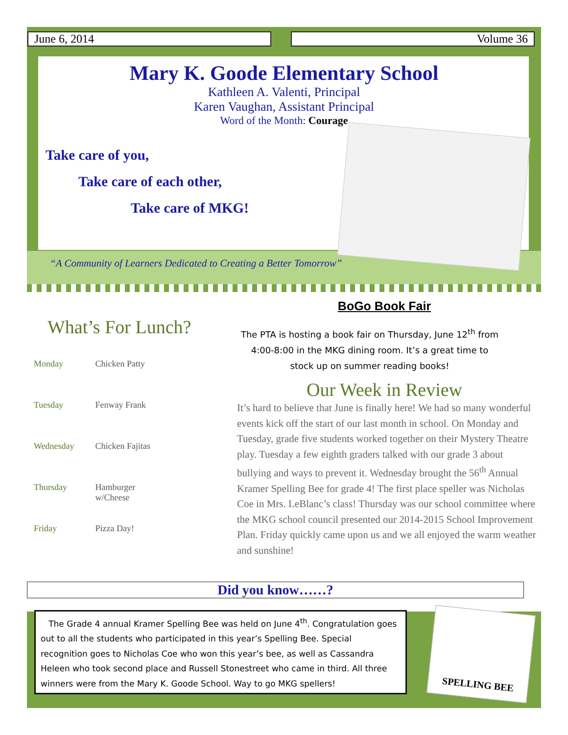June 6, 2014 Volume 36
Mary K. Goode Elementary School
Kathleen A. Valenti, Principal
Karen Vaughan, Assistant Principal
Word of the Month: Courage
Take care of you,
Take care of each other,
Take care of MKG!
“A Community of Learners Dedicated to Creating a Better Tomorrow”
What’s For Lunch?
| Monday | Chicken Patty |
| Tuesday | Fenway Frank |
| Wednesday | Chicken Fajitas |
| Thursday | Hamburger w/Cheese |
| Friday | Pizza Day! |
BoGo Book Fair
The PTA is hosting a book fair on Thursday, June 12<sup>th</sup> from 4:00-8:00 in the MKG dining room. It’s a great time to stock up on summer reading books!
Our Week in Review
It’s hard to believe that June is finally here! We had so many wonderful events kick off the start of our last month in school. On Monday and Tuesday, grade five students worked together on their Mystery Theatre play. Tuesday a few eighth graders talked with our grade 3 about bullying and ways to prevent it. Wednesday brought the 56<sup>th</sup> Annual Kramer Spelling Bee for grade 4! The first place speller was Nicholas Coe in Mrs. LeBlanc’s class! Thursday was our school committee where the MKG school council presented our 2014-2015 School Improvement Plan. Friday quickly came upon us and we all enjoyed the warm weather and sunshine!
Did you know……?
The Grade 4 annual Kramer Spelling Bee was held on June 4<sup>th</sup>. Congratulation goes out to all the students who participated in this year’s Spelling Bee. Special recognition goes to Nicholas Coe who won this year’s bee, as well as Cassandra Heleen who took second place and Russell Stonestreet who came in third. All three winners were from the Mary K. Goode School. Way to go MKG spellers!
SPELLING BEE